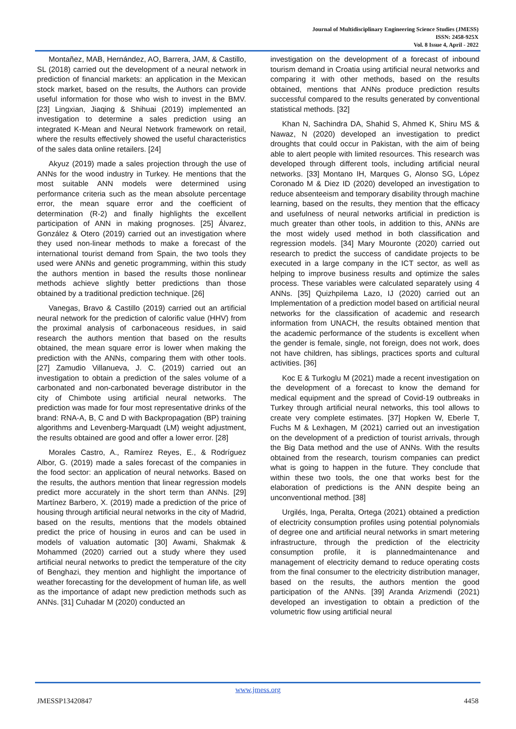Journal of Multidisciplinary Engineering Science Studies (JMESS)
ISSN: 2458-925X
Vol. 8 Issue 4, April - 2022
Montañez, MAB, Hernández, AO, Barrera, JAM, & Castillo, SL (2018) carried out the development of a neural network in prediction of financial markets: an application in the Mexican stock market, based on the results, the Authors can provide useful information for those who wish to invest in the BMV. [23] Lingxian, Jiaqing & Shihuai (2019) implemented an investigation to determine a sales prediction using an integrated K-Mean and Neural Network framework on retail, where the results effectively showed the useful characteristics of the sales data online retailers. [24]
Akyuz (2019) made a sales projection through the use of ANNs for the wood industry in Turkey. He mentions that the most suitable ANN models were determined using performance criteria such as the mean absolute percentage error, the mean square error and the coefficient of determination (R-2) and finally highlights the excellent participation of ANN in making prognoses. [25] Álvarez, González & Otero (2019) carried out an investigation where they used non-linear methods to make a forecast of the international tourist demand from Spain, the two tools they used were ANNs and genetic programming, within this study the authors mention in based the results those nonlinear methods achieve slightly better predictions than those obtained by a traditional prediction technique. [26]
Vanegas, Bravo & Castillo (2019) carried out an artificial neural network for the prediction of calorific value (HHV) from the proximal analysis of carbonaceous residues, in said research the authors mention that based on the results obtained, the mean square error is lower when making the prediction with the ANNs, comparing them with other tools. [27] Zamudio Villanueva, J. C. (2019) carried out an investigation to obtain a prediction of the sales volume of a carbonated and non-carbonated beverage distributor in the city of Chimbote using artificial neural networks. The prediction was made for four most representative drinks of the brand: RNA-A, B, C and D with Backpropagation (BP) training algorithms and Levenberg-Marquadt (LM) weight adjustment, the results obtained are good and offer a lower error. [28]
Morales Castro, A., Ramírez Reyes, E., & Rodríguez Albor, G. (2019) made a sales forecast of the companies in the food sector: an application of neural networks. Based on the results, the authors mention that linear regression models predict more accurately in the short term than ANNs. [29] Martínez Barbero, X. (2019) made a prediction of the price of housing through artificial neural networks in the city of Madrid, based on the results, mentions that the models obtained predict the price of housing in euros and can be used in models of valuation automatic [30] Awami, Shakmak & Mohammed (2020) carried out a study where they used artificial neural networks to predict the temperature of the city of Benghazi, they mention and highlight the importance of weather forecasting for the development of human life, as well as the importance of adapt new prediction methods such as ANNs. [31] Cuhadar M (2020) conducted an
investigation on the development of a forecast of inbound tourism demand in Croatia using artificial neural networks and comparing it with other methods, based on the results obtained, mentions that ANNs produce prediction results successful compared to the results generated by conventional statistical methods. [32]
Khan N, Sachindra DA, Shahid S, Ahmed K, Shiru MS & Nawaz, N (2020) developed an investigation to predict droughts that could occur in Pakistan, with the aim of being able to alert people with limited resources. This research was developed through different tools, including artificial neural networks. [33] Montano IH, Marques G, Alonso SG, López Coronado M & Diez ID (2020) developed an investigation to reduce absenteeism and temporary disability through machine learning, based on the results, they mention that the efficacy and usefulness of neural networks artificial in prediction is much greater than other tools, in addition to this, ANNs are the most widely used method in both classification and regression models. [34] Mary Mouronte (2020) carried out research to predict the success of candidate projects to be executed in a large company in the ICT sector, as well as helping to improve business results and optimize the sales process. These variables were calculated separately using 4 ANNs. [35] Quizhpilema Lazo, IJ (2020) carried out an Implementation of a prediction model based on artificial neural networks for the classification of academic and research information from UNACH, the results obtained mention that the academic performance of the students is excellent when the gender is female, single, not foreign, does not work, does not have children, has siblings, practices sports and cultural activities. [36]
Koc E & Turkoglu M (2021) made a recent investigation on the development of a forecast to know the demand for medical equipment and the spread of Covid-19 outbreaks in Turkey through artificial neural networks, this tool allows to create very complete estimates. [37] Hopken W, Eberle T, Fuchs M & Lexhagen, M (2021) carried out an investigation on the development of a prediction of tourist arrivals, through the Big Data method and the use of ANNs. With the results obtained from the research, tourism companies can predict what is going to happen in the future. They conclude that within these two tools, the one that works best for the elaboration of predictions is the ANN despite being an unconventional method. [38]
Urgilés, Inga, Peralta, Ortega (2021) obtained a prediction of electricity consumption profiles using potential polynomials of degree one and artificial neural networks in smart metering infrastructure, through the prediction of the electricity consumption profile, it is plannedmaintenance and management of electricity demand to reduce operating costs from the final consumer to the electricity distribution manager, based on the results, the authors mention the good participation of the ANNs. [39] Aranda Arizmendi (2021) developed an investigation to obtain a prediction of the volumetric flow using artificial neural
www.jmess.org
JMESSP13420847 4458